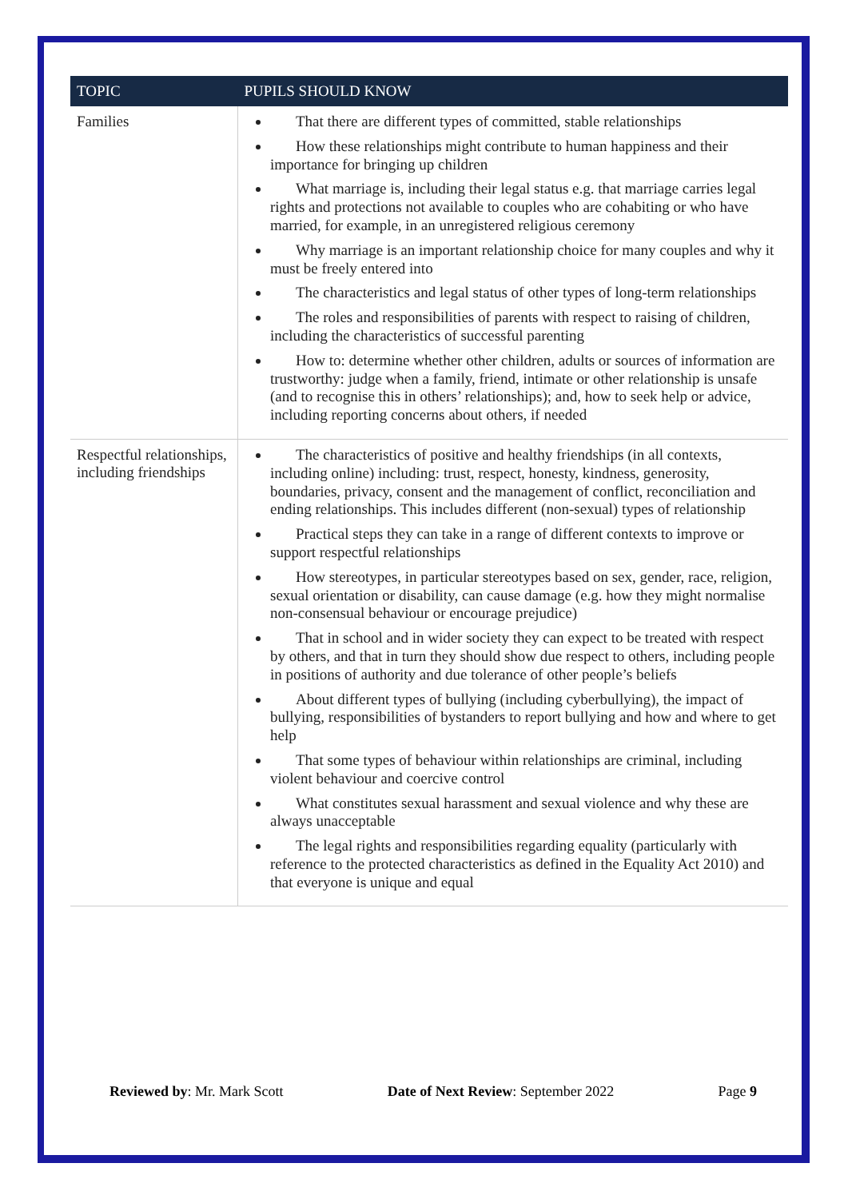| TOPIC | PUPILS SHOULD KNOW |
| --- | --- |
| Families | That there are different types of committed, stable relationships How these relationships might contribute to human happiness and their importance for bringing up children What marriage is, including their legal status e.g. that marriage carries legal rights and protections not available to couples who are cohabiting or who have married, for example, in an unregistered religious ceremony Why marriage is an important relationship choice for many couples and why it must be freely entered into The characteristics and legal status of other types of long-term relationships The roles and responsibilities of parents with respect to raising of children, including the characteristics of successful parenting How to: determine whether other children, adults or sources of information are trustworthy: judge when a family, friend, intimate or other relationship is unsafe (and to recognise this in others’ relationships); and, how to seek help or advice, including reporting concerns about others, if needed |
| Respectful relationships, including friendships | The characteristics of positive and healthy friendships (in all contexts, including online) including: trust, respect, honesty, kindness, generosity, boundaries, privacy, consent and the management of conflict, reconciliation and ending relationships. This includes different (non-sexual) types of relationship Practical steps they can take in a range of different contexts to improve or support respectful relationships How stereotypes, in particular stereotypes based on sex, gender, race, religion, sexual orientation or disability, can cause damage (e.g. how they might normalise non-consensual behaviour or encourage prejudice) That in school and in wider society they can expect to be treated with respect by others, and that in turn they should show due respect to others, including people in positions of authority and due tolerance of other people’s beliefs About different types of bullying (including cyberbullying), the impact of bullying, responsibilities of bystanders to report bullying and how and where to get help That some types of behaviour within relationships are criminal, including violent behaviour and coercive control What constitutes sexual harassment and sexual violence and why these are always unacceptable The legal rights and responsibilities regarding equality (particularly with reference to the protected characteristics as defined in the Equality Act 2010) and that everyone is unique and equal |
Reviewed by: Mr. Mark Scott Date of Next Review: September 2022 Page 9